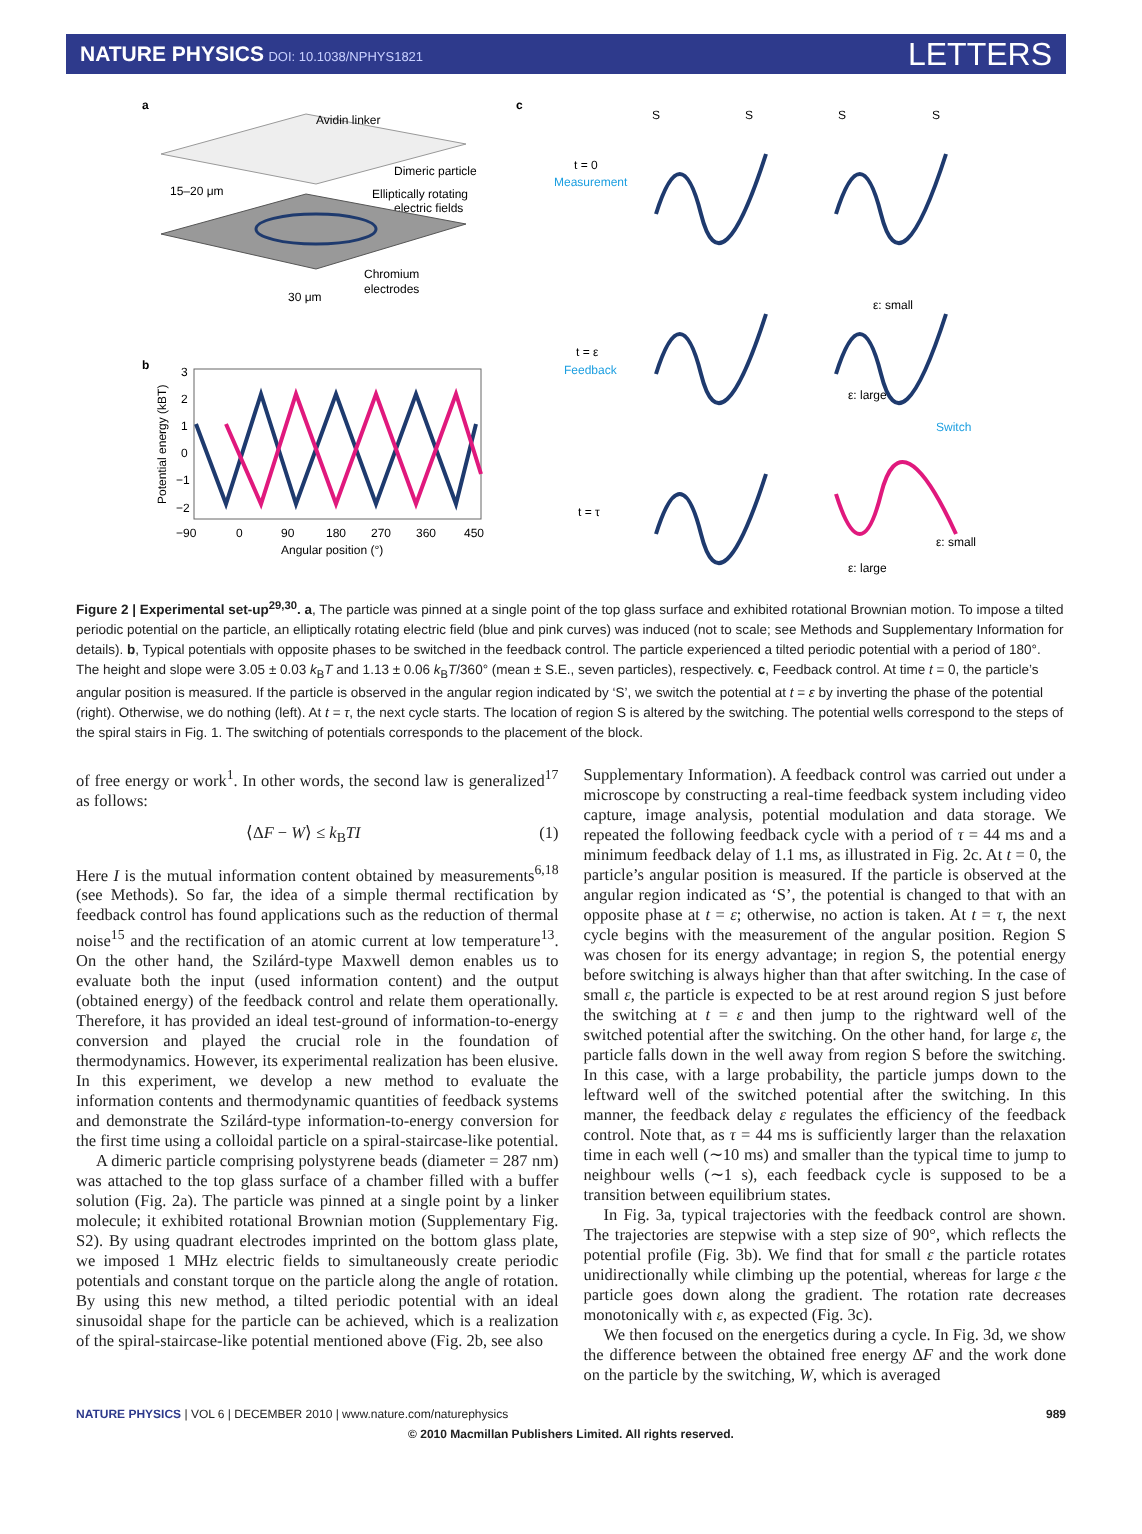NATURE PHYSICS DOI: 10.1038/NPHYS1821
LETTERS
a
Avidin linker
Dimeric particle
Elliptically rotating
electric fields
15–20 μm
Chromium
electrodes
30 μm
b
3
2
1
0
−1
−2
−90
0
90
180
270
360
450
Angular position (°)
Potential energy (kBT)
c
t = 0
Measurement
t = ε
Feedback
t = τ
S
S
S
S
ε: small
ε: large
Switch
ε: small
ε: large
Figure 2 | Experimental set-up<sup>29,30</sup>. a, The particle was pinned at a single point of the top glass surface and exhibited rotational Brownian motion. To impose a tilted periodic potential on the particle, an elliptically rotating electric field (blue and pink curves) was induced (not to scale; see Methods and Supplementary Information for details). b, Typical potentials with opposite phases to be switched in the feedback control. The particle experienced a tilted periodic potential with a period of 180°. The height and slope were 3.05 ± 0.03 k<sub>B</sub>T and 1.13 ± 0.06 k<sub>B</sub>T/360° (mean ± S.E., seven particles), respectively. c, Feedback control. At time t = 0, the particle’s angular position is measured. If the particle is observed in the angular region indicated by ‘S’, we switch the potential at t = ε by inverting the phase of the potential (right). Otherwise, we do nothing (left). At t = τ, the next cycle starts. The location of region S is altered by the switching. The potential wells correspond to the steps of the spiral stairs in Fig. 1. The switching of potentials corresponds to the placement of the block.
of free energy or work<sup>1</sup>. In other words, the second law is generalized<sup>17</sup> as follows:
⟨ΔF − W⟩ ≤ k<sub>B</sub>TI (1)
Here I is the mutual information content obtained by measurements<sup>6,18</sup> (see Methods). So far, the idea of a simple thermal rectification by feedback control has found applications such as the reduction of thermal noise<sup>15</sup> and the rectification of an atomic current at low temperature<sup>13</sup>. On the other hand, the Szilárd-type Maxwell demon enables us to evaluate both the input (used information content) and the output (obtained energy) of the feedback control and relate them operationally. Therefore, it has provided an ideal test-ground of information-to-energy conversion and played the crucial role in the foundation of thermodynamics. However, its experimental realization has been elusive. In this experiment, we develop a new method to evaluate the information contents and thermodynamic quantities of feedback systems and demonstrate the Szilárd-type information-to-energy conversion for the first time using a colloidal particle on a spiral-staircase-like potential.
A dimeric particle comprising polystyrene beads (diameter = 287 nm) was attached to the top glass surface of a chamber filled with a buffer solution (Fig. 2a). The particle was pinned at a single point by a linker molecule; it exhibited rotational Brownian motion (Supplementary Fig. S2). By using quadrant electrodes imprinted on the bottom glass plate, we imposed 1 MHz electric fields to simultaneously create periodic potentials and constant torque on the particle along the angle of rotation. By using this new method, a tilted periodic potential with an ideal sinusoidal shape for the particle can be achieved, which is a realization of the spiral-staircase-like potential mentioned above (Fig. 2b, see also
Supplementary Information). A feedback control was carried out under a microscope by constructing a real-time feedback system including video capture, image analysis, potential modulation and data storage. We repeated the following feedback cycle with a period of τ = 44 ms and a minimum feedback delay of 1.1 ms, as illustrated in Fig. 2c. At t = 0, the particle’s angular position is measured. If the particle is observed at the angular region indicated as ‘S’, the potential is changed to that with an opposite phase at t = ε; otherwise, no action is taken. At t = τ, the next cycle begins with the measurement of the angular position. Region S was chosen for its energy advantage; in region S, the potential energy before switching is always higher than that after switching. In the case of small ε, the particle is expected to be at rest around region S just before the switching at t = ε and then jump to the rightward well of the switched potential after the switching. On the other hand, for large ε, the particle falls down in the well away from region S before the switching. In this case, with a large probability, the particle jumps down to the leftward well of the switched potential after the switching. In this manner, the feedback delay ε regulates the efficiency of the feedback control. Note that, as τ = 44 ms is sufficiently larger than the relaxation time in each well (∼10 ms) and smaller than the typical time to jump to neighbour wells (∼1 s), each feedback cycle is supposed to be a transition between equilibrium states.
In Fig. 3a, typical trajectories with the feedback control are shown. The trajectories are stepwise with a step size of 90°, which reflects the potential profile (Fig. 3b). We find that for small ε the particle rotates unidirectionally while climbing up the potential, whereas for large ε the particle goes down along the gradient. The rotation rate decreases monotonically with ε, as expected (Fig. 3c).
We then focused on the energetics during a cycle. In Fig. 3d, we show the difference between the obtained free energy ΔF and the work done on the particle by the switching, W, which is averaged
NATURE PHYSICS | VOL 6 | DECEMBER 2010 | www.nature.com/naturephysics 989
© 2010 Macmillan Publishers Limited. All rights reserved.